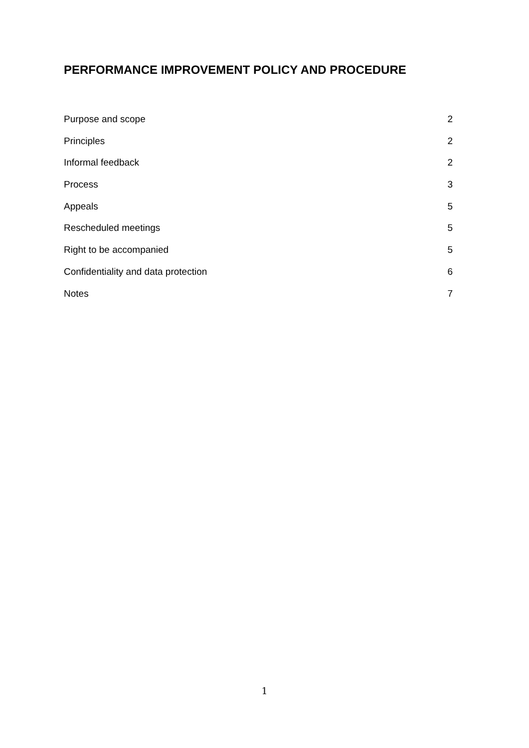PERFORMANCE IMPROVEMENT POLICY AND PROCEDURE
Purpose and scope 2
Principles 2
Informal feedback 2
Process 3
Appeals 5
Rescheduled meetings 5
Right to be accompanied 5
Confidentiality and data protection 6
Notes 7
1